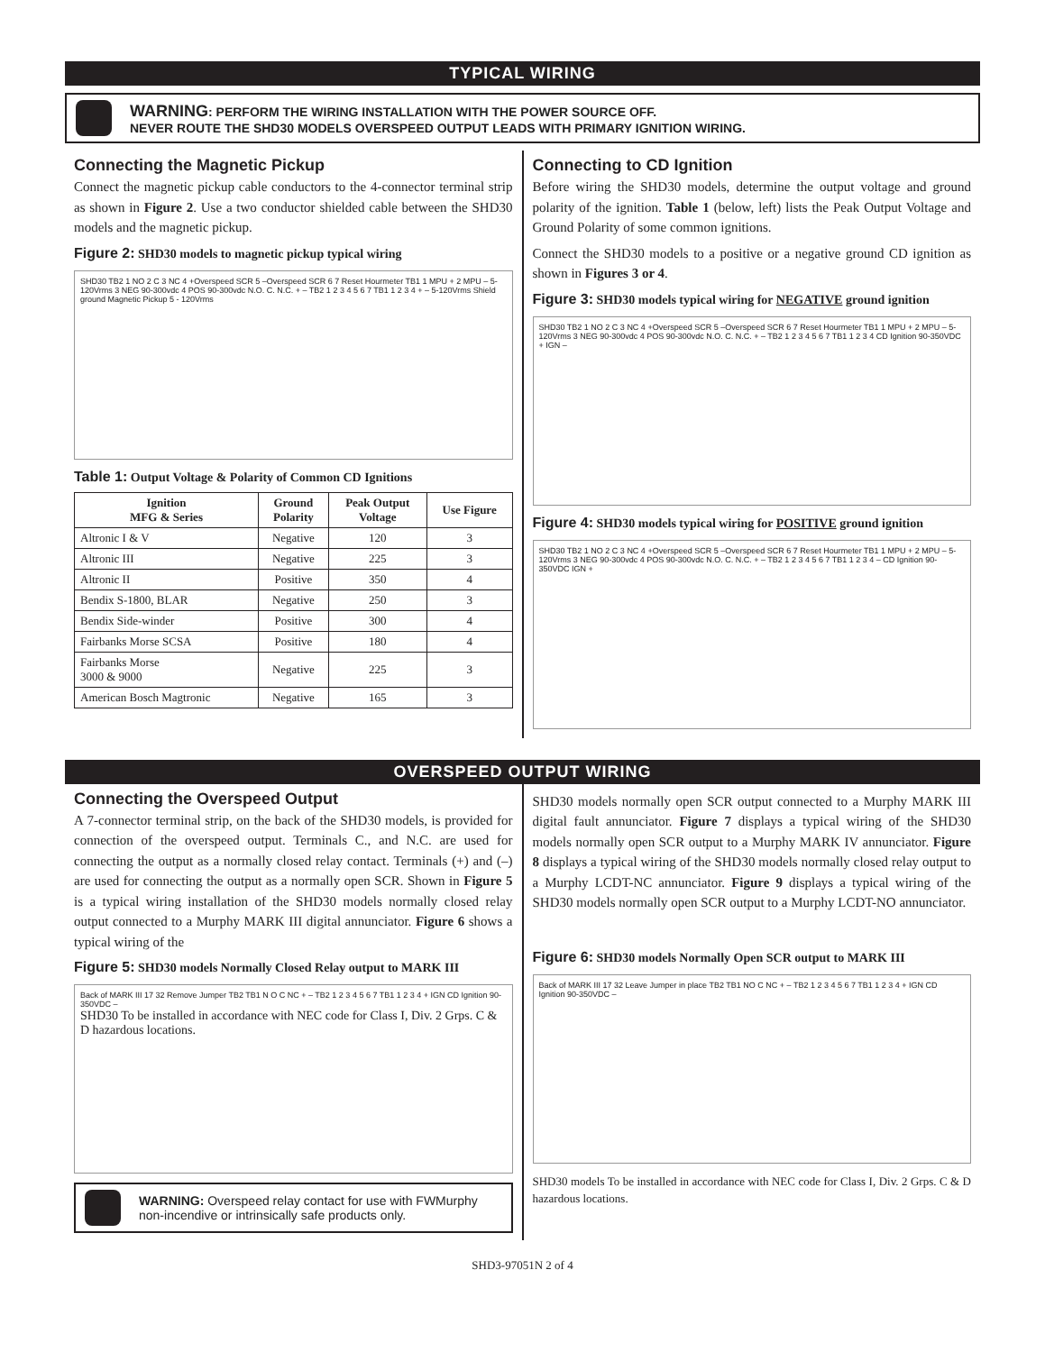TYPICAL WIRING
WARNING: PERFORM THE WIRING INSTALLATION WITH THE POWER SOURCE OFF.
NEVER ROUTE THE SHD30 MODELS OVERSPEED OUTPUT LEADS WITH PRIMARY IGNITION WIRING.
Connecting the Magnetic Pickup
Connect the magnetic pickup cable conductors to the 4-connector terminal strip as shown in Figure 2. Use a two conductor shielded cable between the SHD30 models and the magnetic pickup.
Figure 2: SHD30 models to magnetic pickup typical wiring
SHD30 TB2 1 NO 2 C 3 NC 4 +Overspeed SCR 5 –Overspeed SCR 6 7 Reset Hourmeter TB1 1 MPU + 2 MPU – 5-120Vrms 3 NEG 90-300vdc 4 POS 90-300vdc N.O. C. N.C. + – TB2 1 2 3 4 5 6 7 TB1 1 2 3 4 + – 5-120Vrms Shield ground Magnetic Pickup 5 - 120Vrms
Table 1: Output Voltage & Polarity of Common CD Ignitions
| Ignition MFG & Series | Ground Polarity | Peak Output Voltage | Use Figure |
| --- | --- | --- | --- |
| Altronic I & V | Negative | 120 | 3 |
| Altronic III | Negative | 225 | 3 |
| Altronic II | Positive | 350 | 4 |
| Bendix S-1800, BLAR | Negative | 250 | 3 |
| Bendix Side-winder | Positive | 300 | 4 |
| Fairbanks Morse SCSA | Positive | 180 | 4 |
| Fairbanks Morse 3000 & 9000 | Negative | 225 | 3 |
| American Bosch Magtronic | Negative | 165 | 3 |
Connecting to CD Ignition
Before wiring the SHD30 models, determine the output voltage and ground polarity of the ignition. Table 1 (below, left) lists the Peak Output Voltage and Ground Polarity of some common ignitions.
Connect the SHD30 models to a positive or a negative ground CD ignition as shown in Figures 3 or 4.
Figure 3: SHD30 models typical wiring for NEGATIVE ground ignition
SHD30 TB2 1 NO 2 C 3 NC 4 +Overspeed SCR 5 –Overspeed SCR 6 7 Reset Hourmeter TB1 1 MPU + 2 MPU – 5-120Vrms 3 NEG 90-300vdc 4 POS 90-300vdc N.O. C. N.C. + – TB2 1 2 3 4 5 6 7 TB1 1 2 3 4 CD Ignition 90-350VDC + IGN –
Figure 4: SHD30 models typical wiring for POSITIVE ground ignition
SHD30 TB2 1 NO 2 C 3 NC 4 +Overspeed SCR 5 –Overspeed SCR 6 7 Reset Hourmeter TB1 1 MPU + 2 MPU – 5-120Vrms 3 NEG 90-300vdc 4 POS 90-300vdc N.O. C. N.C. + – TB2 1 2 3 4 5 6 7 TB1 1 2 3 4 – CD Ignition 90-350VDC IGN +
OVERSPEED OUTPUT WIRING
Connecting the Overspeed Output
A 7-connector terminal strip, on the back of the SHD30 models, is provided for connection of the overspeed output. Terminals C., and N.C. are used for connecting the output as a normally closed relay contact. Terminals (+) and (–) are used for connecting the output as a normally open SCR. Shown in Figure 5 is a typical wiring installation of the SHD30 models normally closed relay output connected to a Murphy MARK III digital annunciator. Figure 6 shows a typical wiring of the
Figure 5: SHD30 models Normally Closed Relay output to MARK III
Back of MARK III 17 32 Remove Jumper TB2 TB1 N O C NC + – TB2 1 2 3 4 5 6 7 TB1 1 2 3 4 + IGN CD Ignition 90-350VDC –
SHD30 To be installed in accordance with NEC code for Class I, Div. 2 Grps. C & D hazardous locations.
WARNING: Overspeed relay contact for use with FWMurphy non-incendive or intrinsically safe products only.
SHD30 models normally open SCR output connected to a Murphy MARK III digital fault annunciator. Figure 7 displays a typical wiring of the SHD30 models normally open SCR output to a Murphy MARK IV annunciator. Figure 8 displays a typical wiring of the SHD30 models normally closed relay output to a Murphy LCDT-NC annunciator. Figure 9 displays a typical wiring of the SHD30 models normally open SCR output to a Murphy LCDT-NO annunciator.
Figure 6: SHD30 models Normally Open SCR output to MARK III
Back of MARK III 17 32 Leave Jumper in place TB2 TB1 NO C NC + – TB2 1 2 3 4 5 6 7 TB1 1 2 3 4 + IGN CD Ignition 90-350VDC –
SHD30 models To be installed in accordance with NEC code for Class I, Div. 2 Grps. C & D hazardous locations.
SHD3-97051N 2 of 4